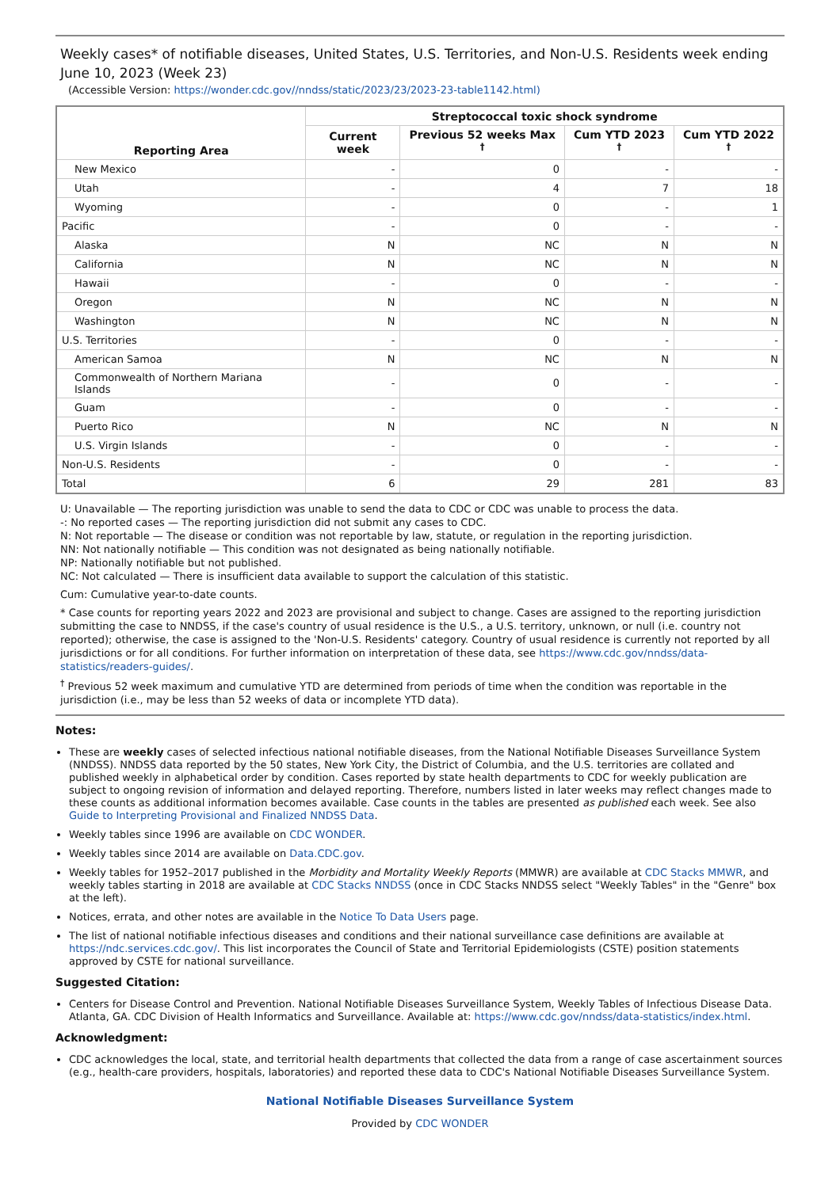Weekly cases* of notifiable diseases, United States, U.S. Territories, and Non-U.S. Residents week ending June 10, 2023 (Week 23)
(Accessible Version: https://wonder.cdc.gov//nndss/static/2023/23/2023-23-table1142.html)
| Reporting Area | Streptococcal toxic shock syndrome | | | |
| --- | --- | --- | --- | --- |
| | Current week | Previous 52 weeks Max <sup>†</sup> | Cum YTD 2023 <sup>†</sup> | Cum YTD 2022 <sup>†</sup> |
| New Mexico | - | 0 | - | - |
| Utah | - | 4 | 7 | 18 |
| Wyoming | - | 0 | - | 1 |
| Pacific | - | 0 | - | - |
| Alaska | N | NC | N | N |
| California | N | NC | N | N |
| Hawaii | - | 0 | - | - |
| Oregon | N | NC | N | N |
| Washington | N | NC | N | N |
| U.S. Territories | - | 0 | - | - |
| American Samoa | N | NC | N | N |
| Commonwealth of Northern Mariana Islands | - | 0 | - | - |
| Guam | - | 0 | - | - |
| Puerto Rico | N | NC | N | N |
| U.S. Virgin Islands | - | 0 | - | - |
| Non-U.S. Residents | - | 0 | - | - |
| Total | 6 | 29 | 281 | 83 |
U: Unavailable — The reporting jurisdiction was unable to send the data to CDC or CDC was unable to process the data.
-: No reported cases — The reporting jurisdiction did not submit any cases to CDC.
N: Not reportable — The disease or condition was not reportable by law, statute, or regulation in the reporting jurisdiction.
NN: Not nationally notifiable — This condition was not designated as being nationally notifiable.
NP: Nationally notifiable but not published.
NC: Not calculated — There is insufficient data available to support the calculation of this statistic.
Cum: Cumulative year-to-date counts.
* Case counts for reporting years 2022 and 2023 are provisional and subject to change. Cases are assigned to the reporting jurisdiction submitting the case to NNDSS, if the case's country of usual residence is the U.S., a U.S. territory, unknown, or null (i.e. country not reported); otherwise, the case is assigned to the 'Non-U.S. Residents' category. Country of usual residence is currently not reported by all jurisdictions or for all conditions. For further information on interpretation of these data, see https://www.cdc.gov/nndss/data-statistics/readers-guides/.
<sup>†</sup> Previous 52 week maximum and cumulative YTD are determined from periods of time when the condition was reportable in the jurisdiction (i.e., may be less than 52 weeks of data or incomplete YTD data).
Notes:
These are weekly cases of selected infectious national notifiable diseases, from the National Notifiable Diseases Surveillance System (NNDSS). NNDSS data reported by the 50 states, New York City, the District of Columbia, and the U.S. territories are collated and published weekly in alphabetical order by condition. Cases reported by state health departments to CDC for weekly publication are subject to ongoing revision of information and delayed reporting. Therefore, numbers listed in later weeks may reflect changes made to these counts as additional information becomes available. Case counts in the tables are presented as published each week. See also Guide to Interpreting Provisional and Finalized NNDSS Data.
Weekly tables since 1996 are available on CDC WONDER.
Weekly tables since 2014 are available on Data.CDC.gov.
Weekly tables for 1952–2017 published in the Morbidity and Mortality Weekly Reports (MMWR) are available at CDC Stacks MMWR, and weekly tables starting in 2018 are available at CDC Stacks NNDSS (once in CDC Stacks NNDSS select "Weekly Tables" in the "Genre" box at the left).
Notices, errata, and other notes are available in the Notice To Data Users page.
The list of national notifiable infectious diseases and conditions and their national surveillance case definitions are available at https://ndc.services.cdc.gov/. This list incorporates the Council of State and Territorial Epidemiologists (CSTE) position statements approved by CSTE for national surveillance.
Suggested Citation:
Centers for Disease Control and Prevention. National Notifiable Diseases Surveillance System, Weekly Tables of Infectious Disease Data. Atlanta, GA. CDC Division of Health Informatics and Surveillance. Available at: https://www.cdc.gov/nndss/data-statistics/index.html.
Acknowledgment:
CDC acknowledges the local, state, and territorial health departments that collected the data from a range of case ascertainment sources (e.g., health-care providers, hospitals, laboratories) and reported these data to CDC's National Notifiable Diseases Surveillance System.
National Notifiable Diseases Surveillance System
Provided by CDC WONDER